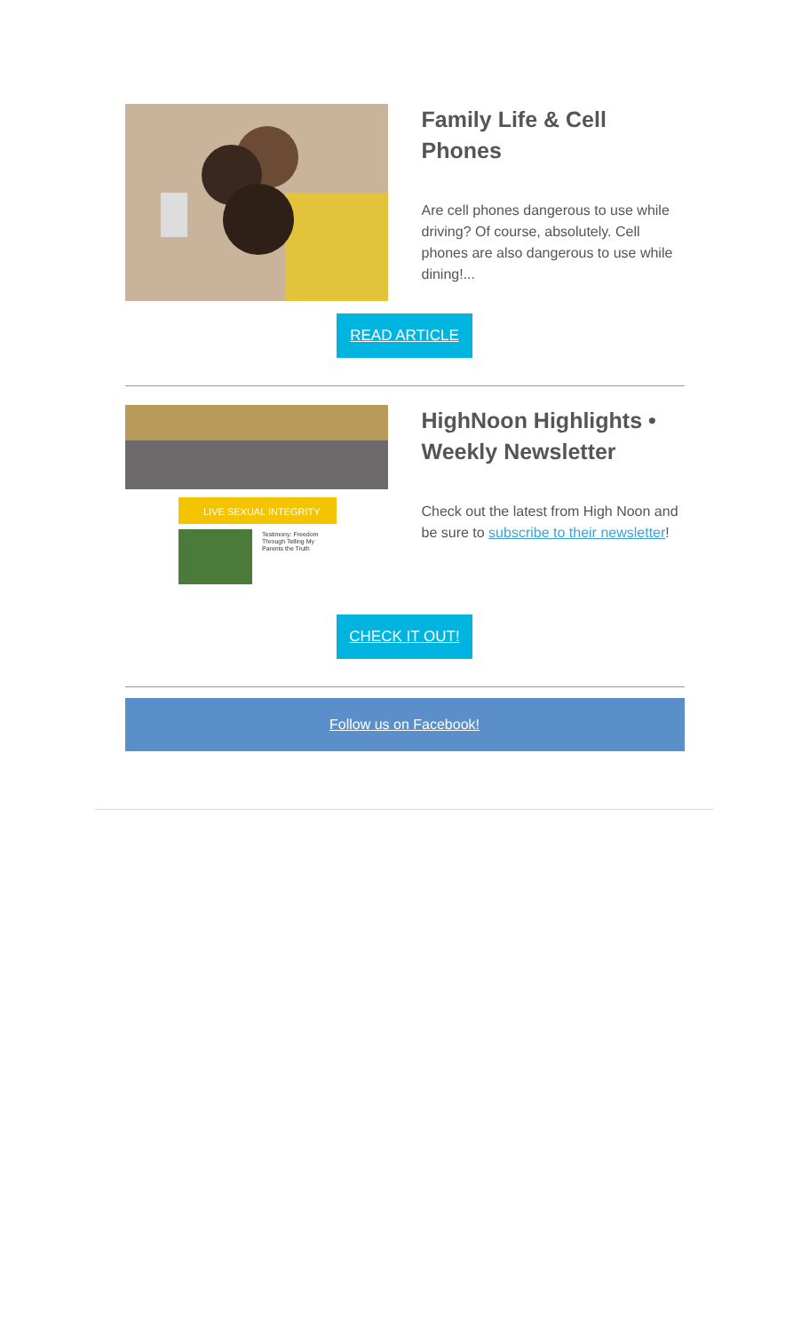Family Life & Cell Phones
Are cell phones dangerous to use while driving? Of course, absolutely. Cell phones are also dangerous to use while dining!...
READ ARTICLE
LIVE SEXUAL INTEGRITY
Testimony: Freedom
Through Telling My
Parents the Truth
HighNoon Highlights • Weekly Newsletter
Check out the latest from High Noon and be sure to subscribe to their newsletter!
CHECK IT OUT!
Follow us on Facebook!